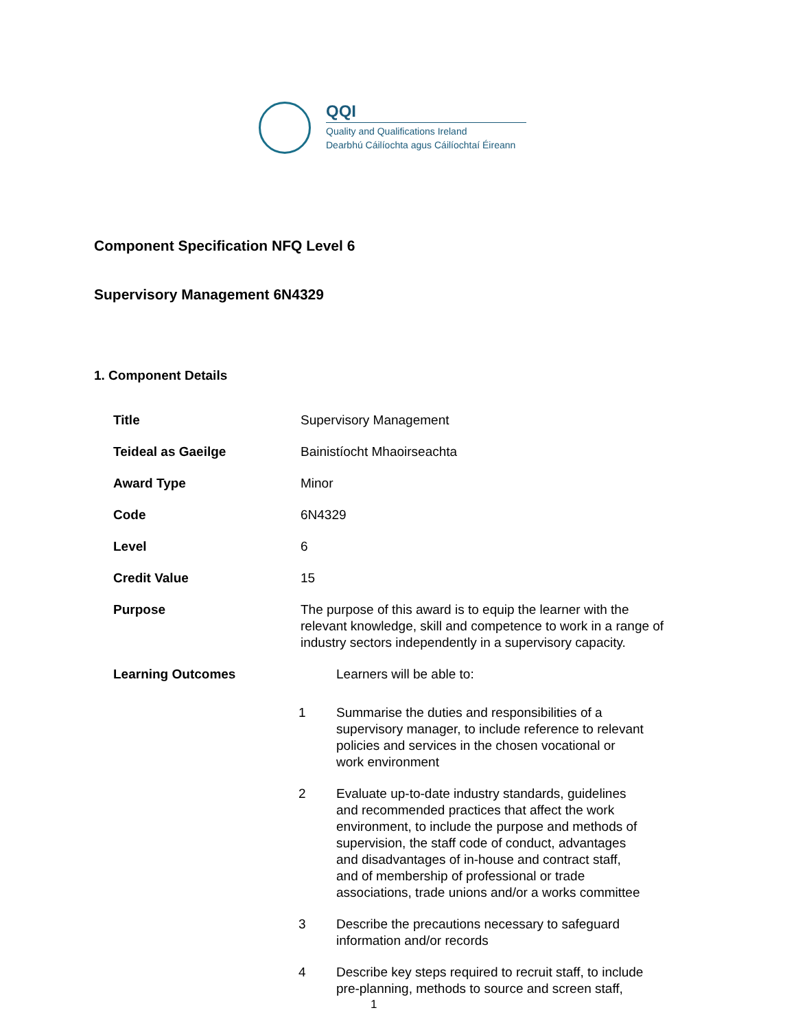QQI
Quality and Qualifications Ireland
Dearbhú Cáilíochta agus Cáilíochtaí Éireann
Component Specification NFQ Level 6
Supervisory Management 6N4329
1. Component Details
| Title | Supervisory Management | |
| Teideal as Gaeilge | Bainistíocht Mhaoirseachta | |
| Award Type | Minor | |
| Code | 6N4329 | |
| Level | 6 | |
| Credit Value | 15 | |
| Purpose | The purpose of this award is to equip the learner with the relevant knowledge, skill and competence to work in a range of industry sectors independently in a supervisory capacity. | |
| Learning Outcomes | | Learners will be able to: |
| | 1 | Summarise the duties and responsibilities of a supervisory manager, to include reference to relevant policies and services in the chosen vocational or work environment |
| | 2 | Evaluate up-to-date industry standards, guidelines and recommended practices that affect the work environment, to include the purpose and methods of supervision, the staff code of conduct, advantages and disadvantages of in-house and contract staff, and of membership of professional or trade associations, trade unions and/or a works committee |
| | 3 | Describe the precautions necessary to safeguard information and/or records |
| | 4 | Describe key steps required to recruit staff, to include pre-planning, methods to source and screen staff, |
1